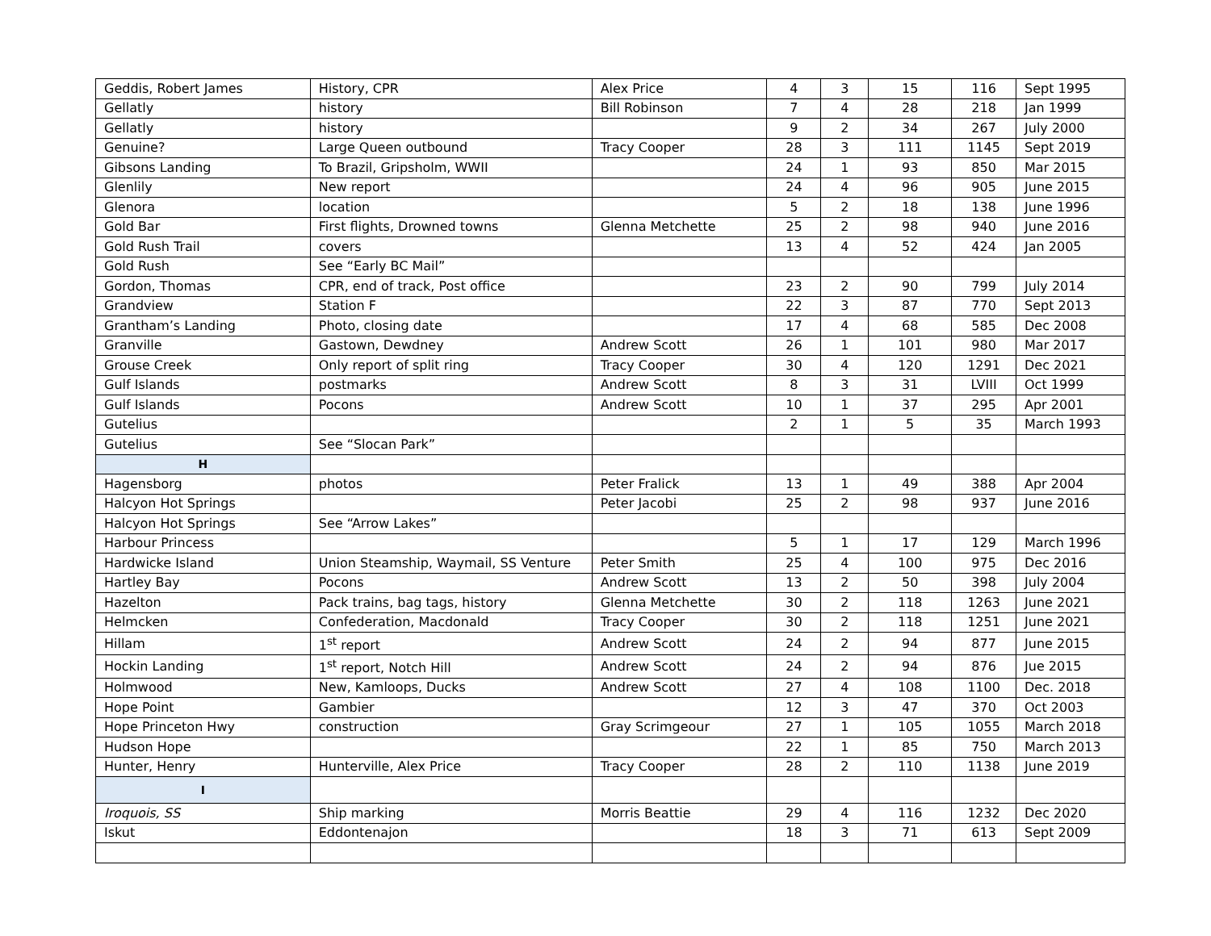| Geddis, Robert James | History, CPR | Alex Price | 4 | 3 | 15 | 116 | Sept 1995 |
| Gellatly | history | Bill Robinson | 7 | 4 | 28 | 218 | Jan 1999 |
| Gellatly | history | | 9 | 2 | 34 | 267 | July 2000 |
| Genuine? | Large Queen outbound | Tracy Cooper | 28 | 3 | 111 | 1145 | Sept 2019 |
| Gibsons Landing | To Brazil, Gripsholm, WWII | | 24 | 1 | 93 | 850 | Mar 2015 |
| Glenlily | New report | | 24 | 4 | 96 | 905 | June 2015 |
| Glenora | location | | 5 | 2 | 18 | 138 | June 1996 |
| Gold Bar | First flights, Drowned towns | Glenna Metchette | 25 | 2 | 98 | 940 | June 2016 |
| Gold Rush Trail | covers | | 13 | 4 | 52 | 424 | Jan 2005 |
| Gold Rush | See “Early BC Mail” | | | | | | |
| Gordon, Thomas | CPR, end of track, Post office | | 23 | 2 | 90 | 799 | July 2014 |
| Grandview | Station F | | 22 | 3 | 87 | 770 | Sept 2013 |
| Grantham’s Landing | Photo, closing date | | 17 | 4 | 68 | 585 | Dec 2008 |
| Granville | Gastown, Dewdney | Andrew Scott | 26 | 1 | 101 | 980 | Mar 2017 |
| Grouse Creek | Only report of split ring | Tracy Cooper | 30 | 4 | 120 | 1291 | Dec 2021 |
| Gulf Islands | postmarks | Andrew Scott | 8 | 3 | 31 | LVIII | Oct 1999 |
| Gulf Islands | Pocons | Andrew Scott | 10 | 1 | 37 | 295 | Apr 2001 |
| Gutelius | | | 2 | 1 | 5 | 35 | March 1993 |
| Gutelius | See “Slocan Park” | | | | | | |
| H | | | | | | | |
| Hagensborg | photos | Peter Fralick | 13 | 1 | 49 | 388 | Apr 2004 |
| Halcyon Hot Springs | | Peter Jacobi | 25 | 2 | 98 | 937 | June 2016 |
| Halcyon Hot Springs | See “Arrow Lakes” | | | | | | |
| Harbour Princess | | | 5 | 1 | 17 | 129 | March 1996 |
| Hardwicke Island | Union Steamship, Waymail, SS Venture | Peter Smith | 25 | 4 | 100 | 975 | Dec 2016 |
| Hartley Bay | Pocons | Andrew Scott | 13 | 2 | 50 | 398 | July 2004 |
| Hazelton | Pack trains, bag tags, history | Glenna Metchette | 30 | 2 | 118 | 1263 | June 2021 |
| Helmcken | Confederation, Macdonald | Tracy Cooper | 30 | 2 | 118 | 1251 | June 2021 |
| Hillam | 1<sup>st</sup> report | Andrew Scott | 24 | 2 | 94 | 877 | June 2015 |
| Hockin Landing | 1<sup>st</sup> report, Notch Hill | Andrew Scott | 24 | 2 | 94 | 876 | Jue 2015 |
| Holmwood | New, Kamloops, Ducks | Andrew Scott | 27 | 4 | 108 | 1100 | Dec. 2018 |
| Hope Point | Gambier | | 12 | 3 | 47 | 370 | Oct 2003 |
| Hope Princeton Hwy | construction | Gray Scrimgeour | 27 | 1 | 105 | 1055 | March 2018 |
| Hudson Hope | | | 22 | 1 | 85 | 750 | March 2013 |
| Hunter, Henry | Hunterville, Alex Price | Tracy Cooper | 28 | 2 | 110 | 1138 | June 2019 |
| I | | | | | | | |
| Iroquois, SS | Ship marking | Morris Beattie | 29 | 4 | 116 | 1232 | Dec 2020 |
| Iskut | Eddontenajon | | 18 | 3 | 71 | 613 | Sept 2009 |